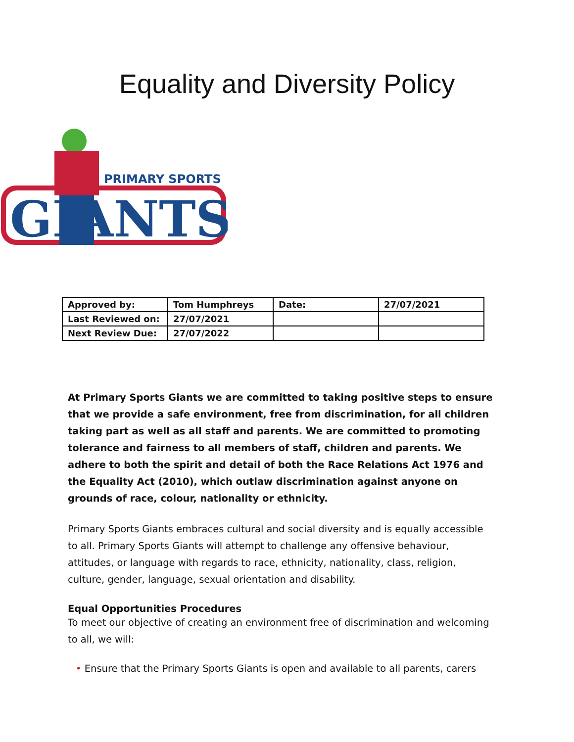Equality and Diversity Policy
PRIMARY SPORTS
GIANTS
| Approved by: | Tom Humphreys | Date: | 27/07/2021 |
| Last Reviewed on: | 27/07/2021 | | |
| Next Review Due: | 27/07/2022 | | |
At Primary Sports Giants we are committed to taking positive steps to ensure that we provide a safe environment, free from discrimination, for all children taking part as well as all staff and parents. We are committed to promoting tolerance and fairness to all members of staff, children and parents. We adhere to both the spirit and detail of both the Race Relations Act 1976 and the Equality Act (2010), which outlaw discrimination against anyone on grounds of race, colour, nationality or ethnicity.
Primary Sports Giants embraces cultural and social diversity and is equally accessible to all. Primary Sports Giants will attempt to challenge any offensive behaviour, attitudes, or language with regards to race, ethnicity, nationality, class, religion, culture, gender, language, sexual orientation and disability.
Equal Opportunities Procedures
To meet our objective of creating an environment free of discrimination and welcoming to all, we will:
• Ensure that the Primary Sports Giants is open and available to all parents, carers